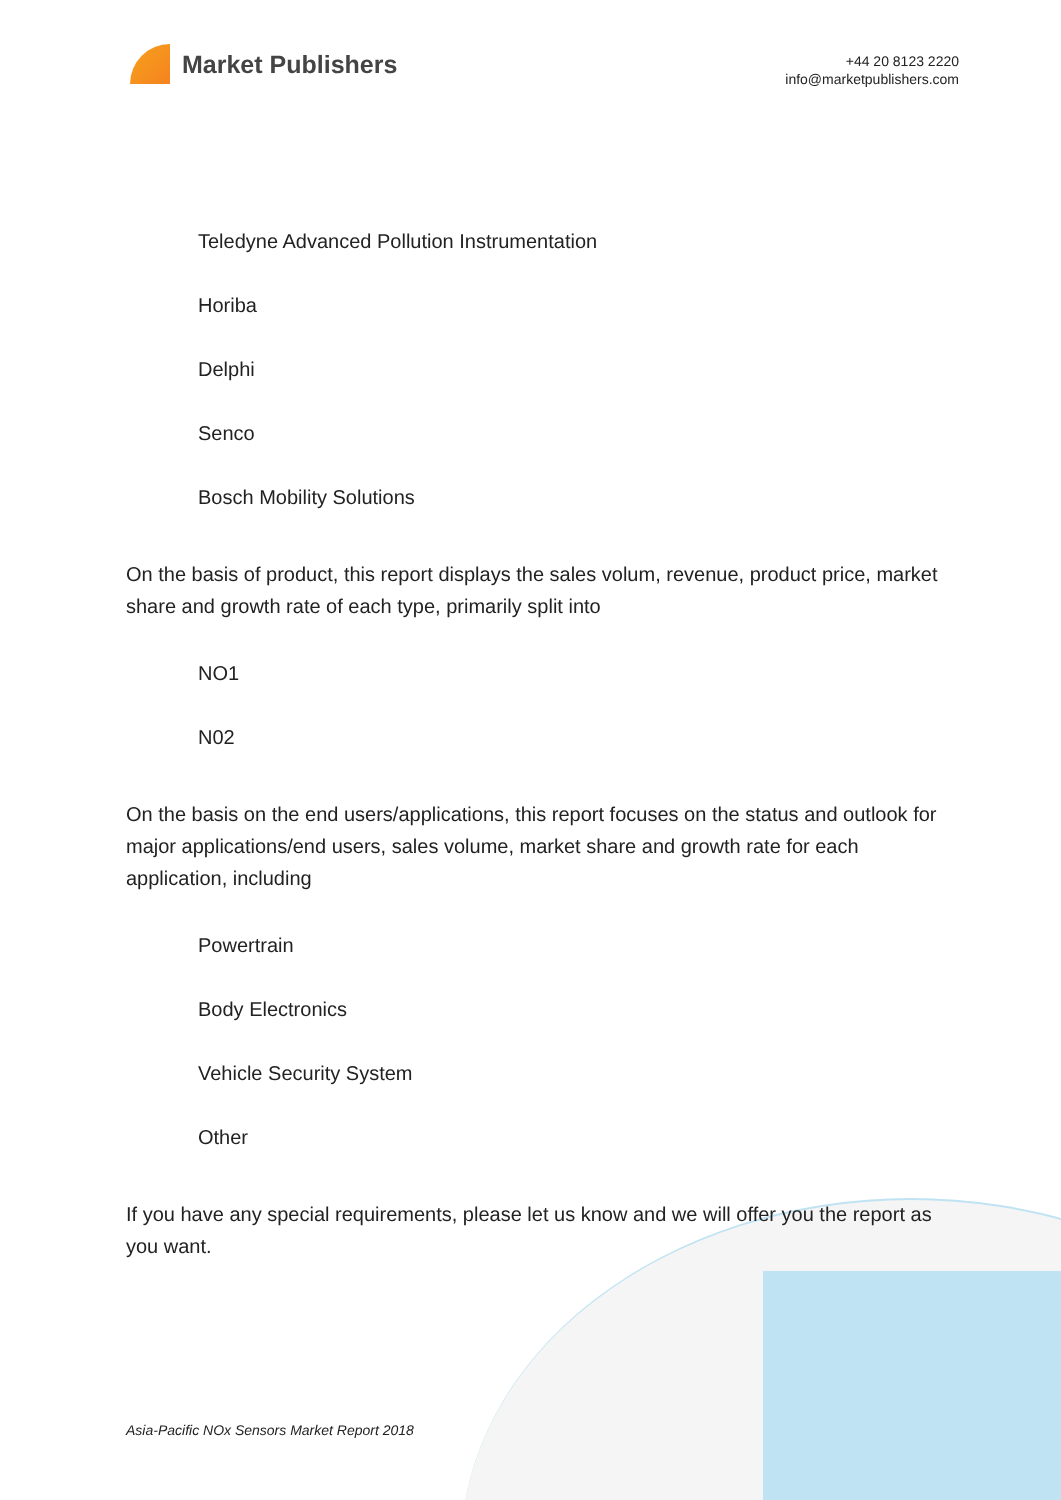Market Publishers
+44 20 8123 2220
info@marketpublishers.com
Teledyne Advanced Pollution Instrumentation
Horiba
Delphi
Senco
Bosch Mobility Solutions
On the basis of product, this report displays the sales volum, revenue, product price, market share and growth rate of each type, primarily split into
NO1
N02
On the basis on the end users/applications, this report focuses on the status and outlook for major applications/end users, sales volume, market share and growth rate for each application, including
Powertrain
Body Electronics
Vehicle Security System
Other
If you have any special requirements, please let us know and we will offer you the report as you want.
Asia-Pacific NOx Sensors Market Report 2018